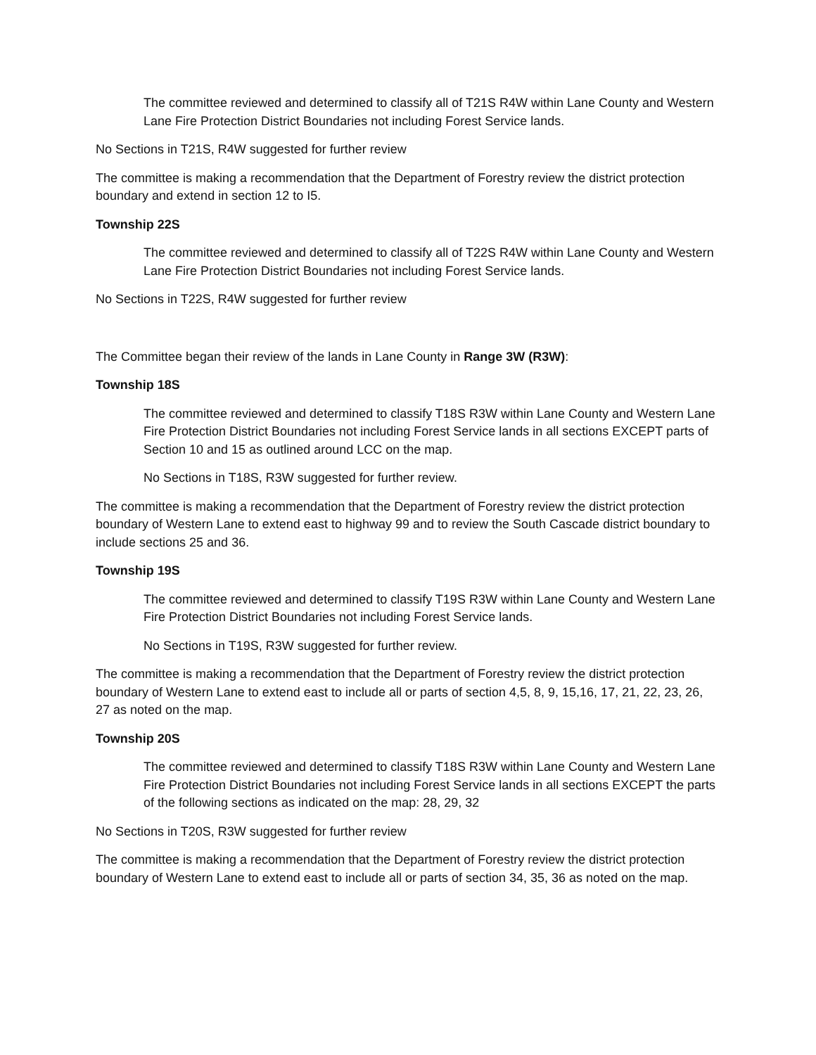The committee reviewed and determined to classify all of T21S R4W within Lane County and Western Lane Fire Protection District Boundaries not including Forest Service lands.
No Sections in T21S, R4W suggested for further review
The committee is making a recommendation that the Department of Forestry review the district protection boundary and extend in section 12 to I5.
Township 22S
The committee reviewed and determined to classify all of T22S R4W within Lane County and Western Lane Fire Protection District Boundaries not including Forest Service lands.
No Sections in T22S, R4W suggested for further review
The Committee began their review of the lands in Lane County in Range 3W (R3W):
Township 18S
The committee reviewed and determined to classify T18S R3W within Lane County and Western Lane Fire Protection District Boundaries not including Forest Service lands in all sections EXCEPT parts of Section 10 and 15 as outlined around LCC on the map.
No Sections in T18S, R3W suggested for further review.
The committee is making a recommendation that the Department of Forestry review the district protection boundary of Western Lane to extend east to highway 99 and to review the South Cascade district boundary to include sections 25 and 36.
Township 19S
The committee reviewed and determined to classify T19S R3W within Lane County and Western Lane Fire Protection District Boundaries not including Forest Service lands.
No Sections in T19S, R3W suggested for further review.
The committee is making a recommendation that the Department of Forestry review the district protection boundary of Western Lane to extend east to include all or parts of section 4,5, 8, 9, 15,16, 17, 21, 22, 23, 26, 27 as noted on the map.
Township 20S
The committee reviewed and determined to classify T18S R3W within Lane County and Western Lane Fire Protection District Boundaries not including Forest Service lands in all sections EXCEPT the parts of the following sections as indicated on the map: 28, 29, 32
No Sections in T20S, R3W suggested for further review
The committee is making a recommendation that the Department of Forestry review the district protection boundary of Western Lane to extend east to include all or parts of section 34, 35, 36 as noted on the map.